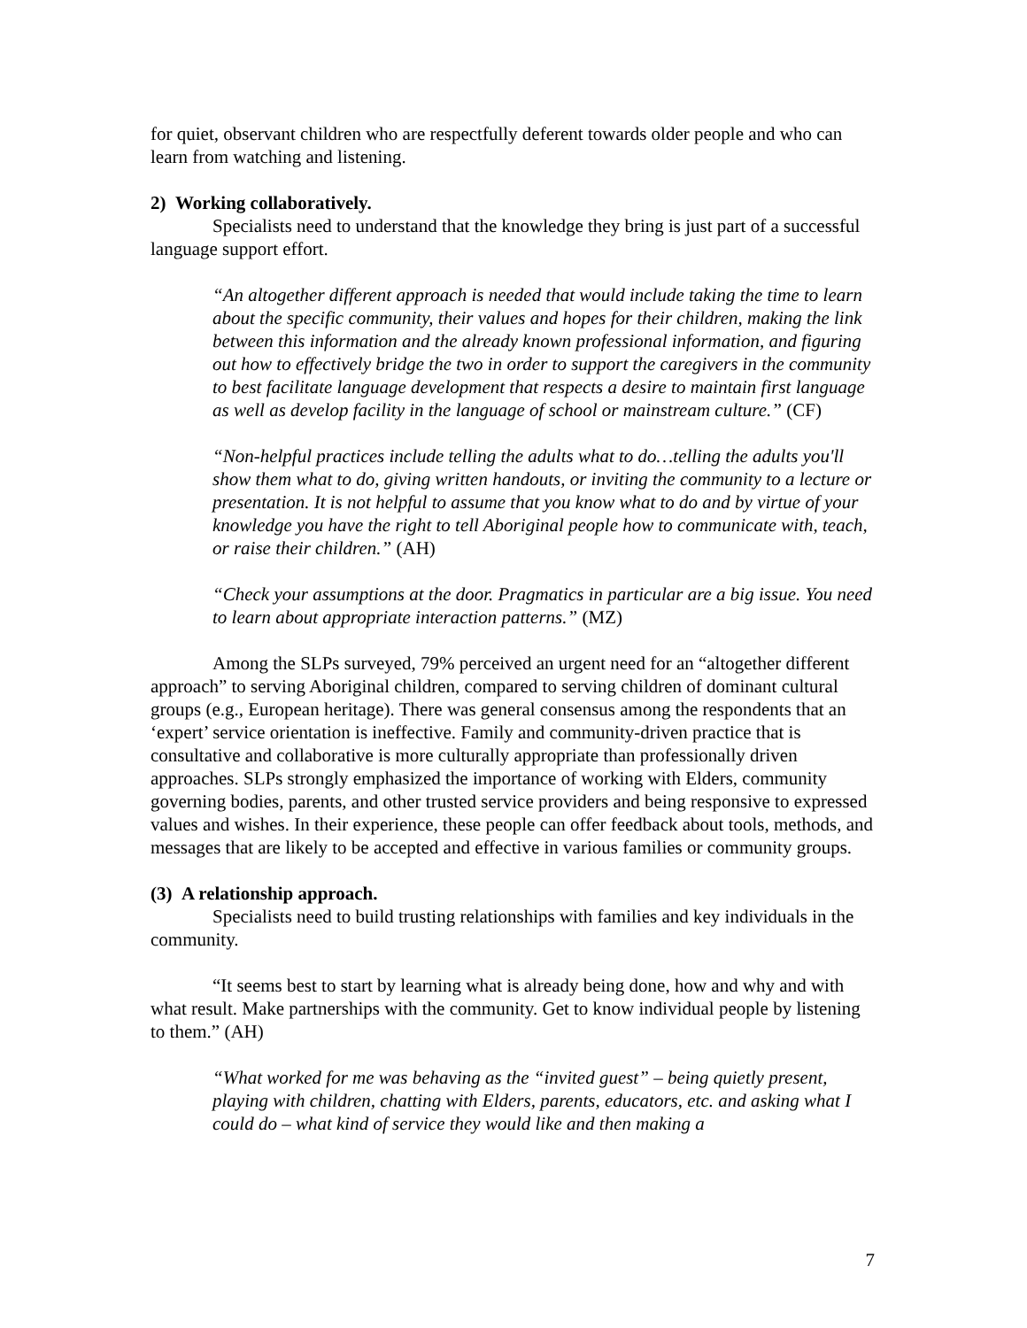for quiet, observant children who are respectfully deferent towards older people and who can learn from watching and listening.
2) Working collaboratively.
Specialists need to understand that the knowledge they bring is just part of a successful language support effort.
“An altogether different approach is needed that would include taking the time to learn about the specific community, their values and hopes for their children, making the link between this information and the already known professional information, and figuring out how to effectively bridge the two in order to support the caregivers in the community to best facilitate language development that respects a desire to maintain first language as well as develop facility in the language of school or mainstream culture.” (CF)
“Non-helpful practices include telling the adults what to do…telling the adults you'll show them what to do, giving written handouts, or inviting the community to a lecture or presentation. It is not helpful to assume that you know what to do and by virtue of your knowledge you have the right to tell Aboriginal people how to communicate with, teach, or raise their children.” (AH)
“Check your assumptions at the door. Pragmatics in particular are a big issue. You need to learn about appropriate interaction patterns.” (MZ)
Among the SLPs surveyed, 79% perceived an urgent need for an “altogether different approach” to serving Aboriginal children, compared to serving children of dominant cultural groups (e.g., European heritage). There was general consensus among the respondents that an ‘expert’ service orientation is ineffective. Family and community-driven practice that is consultative and collaborative is more culturally appropriate than professionally driven approaches. SLPs strongly emphasized the importance of working with Elders, community governing bodies, parents, and other trusted service providers and being responsive to expressed values and wishes. In their experience, these people can offer feedback about tools, methods, and messages that are likely to be accepted and effective in various families or community groups.
(3) A relationship approach.
Specialists need to build trusting relationships with families and key individuals in the community.
“It seems best to start by learning what is already being done, how and why and with what result. Make partnerships with the community. Get to know individual people by listening to them.” (AH)
“What worked for me was behaving as the “invited guest” – being quietly present, playing with children, chatting with Elders, parents, educators, etc. and asking what I could do – what kind of service they would like and then making a
7